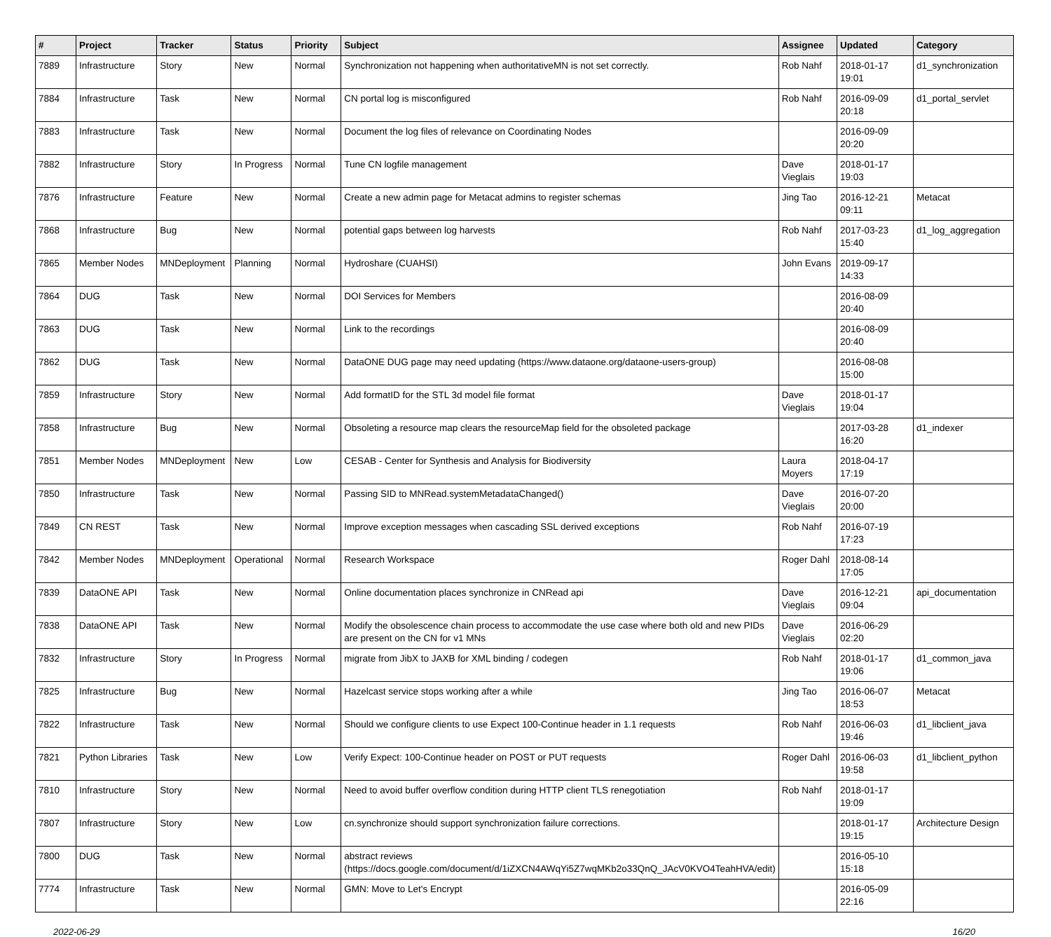| # | Project | Tracker | Status | Priority | Subject | Assignee | Updated | Category |
| --- | --- | --- | --- | --- | --- | --- | --- | --- |
| 7889 | Infrastructure | Story | New | Normal | Synchronization not happening when authoritativeMN is not set correctly. | Rob Nahf | 2018-01-17 19:01 | d1_synchronization |
| 7884 | Infrastructure | Task | New | Normal | CN portal log is misconfigured | Rob Nahf | 2016-09-09 20:18 | d1_portal_servlet |
| 7883 | Infrastructure | Task | New | Normal | Document the log files of relevance on Coordinating Nodes | | 2016-09-09 20:20 | |
| 7882 | Infrastructure | Story | In Progress | Normal | Tune CN logfile management | Dave Vieglais | 2018-01-17 19:03 | |
| 7876 | Infrastructure | Feature | New | Normal | Create a new admin page for Metacat admins to register schemas | Jing Tao | 2016-12-21 09:11 | Metacat |
| 7868 | Infrastructure | Bug | New | Normal | potential gaps between log harvests | Rob Nahf | 2017-03-23 15:40 | d1_log_aggregation |
| 7865 | Member Nodes | MNDeployment | Planning | Normal | Hydroshare (CUAHSI) | John Evans | 2019-09-17 14:33 | |
| 7864 | DUG | Task | New | Normal | DOI Services for Members | | 2016-08-09 20:40 | |
| 7863 | DUG | Task | New | Normal | Link to the recordings | | 2016-08-09 20:40 | |
| 7862 | DUG | Task | New | Normal | DataONE DUG page may need updating (https://www.dataone.org/dataone-users-group) | | 2016-08-08 15:00 | |
| 7859 | Infrastructure | Story | New | Normal | Add formatID for the STL 3d model file format | Dave Vieglais | 2018-01-17 19:04 | |
| 7858 | Infrastructure | Bug | New | Normal | Obsoleting a resource map clears the resourceMap field for the obsoleted package | | 2017-03-28 16:20 | d1_indexer |
| 7851 | Member Nodes | MNDeployment | New | Low | CESAB - Center for Synthesis and Analysis for Biodiversity | Laura Moyers | 2018-04-17 17:19 | |
| 7850 | Infrastructure | Task | New | Normal | Passing SID to MNRead.systemMetadataChanged() | Dave Vieglais | 2016-07-20 20:00 | |
| 7849 | CN REST | Task | New | Normal | Improve exception messages when cascading SSL derived exceptions | Rob Nahf | 2016-07-19 17:23 | |
| 7842 | Member Nodes | MNDeployment | Operational | Normal | Research Workspace | Roger Dahl | 2018-08-14 17:05 | |
| 7839 | DataONE API | Task | New | Normal | Online documentation places synchronize in CNRead api | Dave Vieglais | 2016-12-21 09:04 | api_documentation |
| 7838 | DataONE API | Task | New | Normal | Modify the obsolescence chain process to accommodate the use case where both old and new PIDs are present on the CN for v1 MNs | Dave Vieglais | 2016-06-29 02:20 | |
| 7832 | Infrastructure | Story | In Progress | Normal | migrate from JibX to JAXB for XML binding / codegen | Rob Nahf | 2018-01-17 19:06 | d1_common_java |
| 7825 | Infrastructure | Bug | New | Normal | Hazelcast service stops working after a while | Jing Tao | 2016-06-07 18:53 | Metacat |
| 7822 | Infrastructure | Task | New | Normal | Should we configure clients to use Expect 100-Continue header in 1.1 requests | Rob Nahf | 2016-06-03 19:46 | d1_libclient_java |
| 7821 | Python Libraries | Task | New | Low | Verify Expect: 100-Continue header on POST or PUT requests | Roger Dahl | 2016-06-03 19:58 | d1_libclient_python |
| 7810 | Infrastructure | Story | New | Normal | Need to avoid buffer overflow condition during HTTP client TLS renegotiation | Rob Nahf | 2018-01-17 19:09 | |
| 7807 | Infrastructure | Story | New | Low | cn.synchronize should support synchronization failure corrections. | | 2018-01-17 19:15 | Architecture Design |
| 7800 | DUG | Task | New | Normal | abstract reviews (https://docs.google.com/document/d/1iZXCN4AWqYi5Z7wqMKb2o33QnQ_JAcV0KVO4TeahHVA/edit) | | 2016-05-10 15:18 | |
| 7774 | Infrastructure | Task | New | Normal | GMN: Move to Let's Encrypt | | 2016-05-09 22:16 | |
2022-06-29 16/20